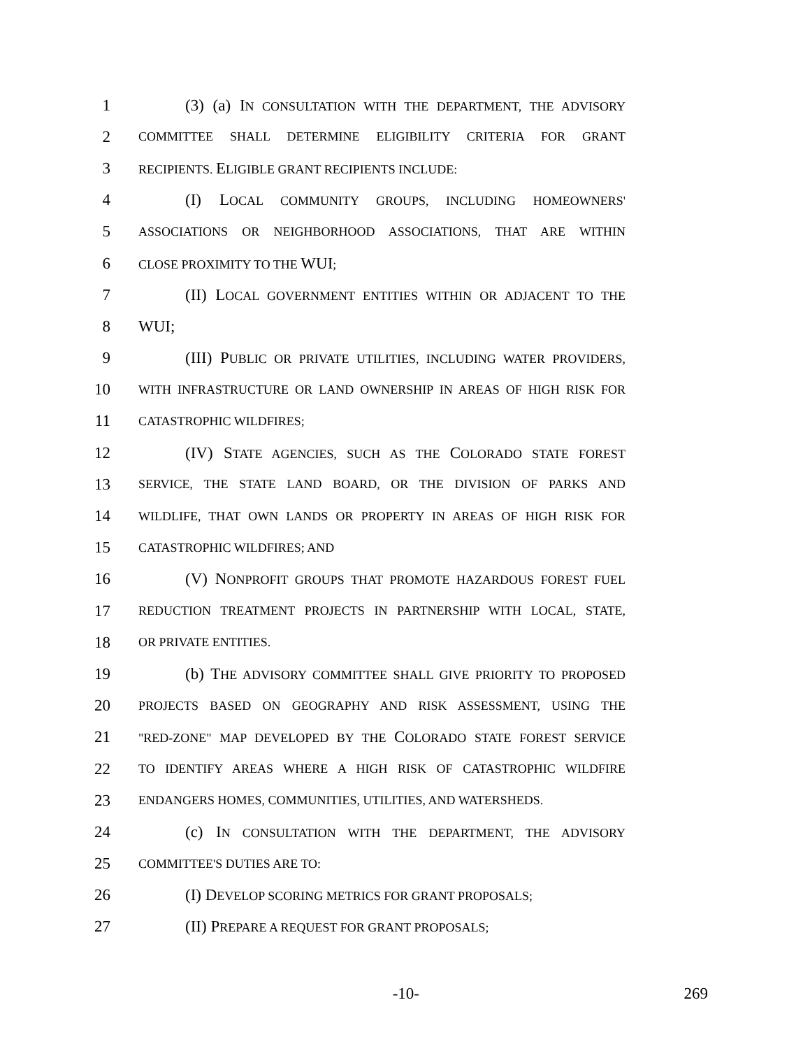1 (3) (a) IN CONSULTATION WITH THE DEPARTMENT, THE ADVISORY
2 COMMITTEE SHALL DETERMINE ELIGIBILITY CRITERIA FOR GRANT
3 RECIPIENTS. ELIGIBLE GRANT RECIPIENTS INCLUDE:
4 (I) LOCAL COMMUNITY GROUPS, INCLUDING HOMEOWNERS'
5 ASSOCIATIONS OR NEIGHBORHOOD ASSOCIATIONS, THAT ARE WITHIN
6 CLOSE PROXIMITY TO THE WUI;
7 (II) LOCAL GOVERNMENT ENTITIES WITHIN OR ADJACENT TO THE
8 WUI;
9 (III) PUBLIC OR PRIVATE UTILITIES, INCLUDING WATER PROVIDERS,
10 WITH INFRASTRUCTURE OR LAND OWNERSHIP IN AREAS OF HIGH RISK FOR
11 CATASTROPHIC WILDFIRES;
12 (IV) STATE AGENCIES, SUCH AS THE COLORADO STATE FOREST
13 SERVICE, THE STATE LAND BOARD, OR THE DIVISION OF PARKS AND
14 WILDLIFE, THAT OWN LANDS OR PROPERTY IN AREAS OF HIGH RISK FOR
15 CATASTROPHIC WILDFIRES; AND
16 (V) NONPROFIT GROUPS THAT PROMOTE HAZARDOUS FOREST FUEL
17 REDUCTION TREATMENT PROJECTS IN PARTNERSHIP WITH LOCAL, STATE,
18 OR PRIVATE ENTITIES.
19 (b) THE ADVISORY COMMITTEE SHALL GIVE PRIORITY TO PROPOSED
20 PROJECTS BASED ON GEOGRAPHY AND RISK ASSESSMENT, USING THE
21 "RED-ZONE" MAP DEVELOPED BY THE COLORADO STATE FOREST SERVICE
22 TO IDENTIFY AREAS WHERE A HIGH RISK OF CATASTROPHIC WILDFIRE
23 ENDANGERS HOMES, COMMUNITIES, UTILITIES, AND WATERSHEDS.
24 (c) IN CONSULTATION WITH THE DEPARTMENT, THE ADVISORY
25 COMMITTEE'S DUTIES ARE TO:
26 (I) DEVELOP SCORING METRICS FOR GRANT PROPOSALS;
27 (II) PREPARE A REQUEST FOR GRANT PROPOSALS;
-10- 269